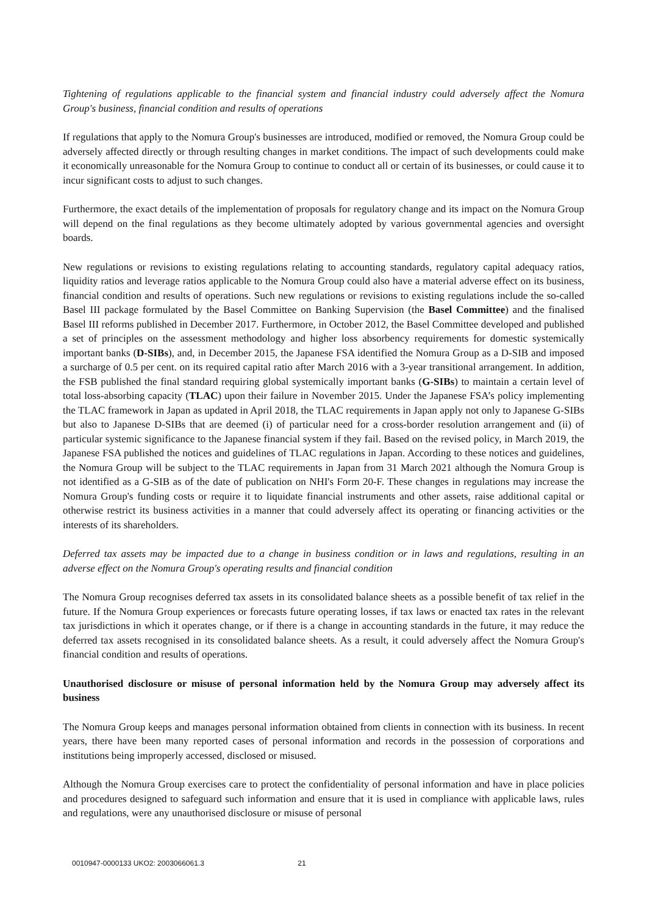Tightening of regulations applicable to the financial system and financial industry could adversely affect the Nomura Group's business, financial condition and results of operations
If regulations that apply to the Nomura Group's businesses are introduced, modified or removed, the Nomura Group could be adversely affected directly or through resulting changes in market conditions. The impact of such developments could make it economically unreasonable for the Nomura Group to continue to conduct all or certain of its businesses, or could cause it to incur significant costs to adjust to such changes.
Furthermore, the exact details of the implementation of proposals for regulatory change and its impact on the Nomura Group will depend on the final regulations as they become ultimately adopted by various governmental agencies and oversight boards.
New regulations or revisions to existing regulations relating to accounting standards, regulatory capital adequacy ratios, liquidity ratios and leverage ratios applicable to the Nomura Group could also have a material adverse effect on its business, financial condition and results of operations. Such new regulations or revisions to existing regulations include the so-called Basel III package formulated by the Basel Committee on Banking Supervision (the Basel Committee) and the finalised Basel III reforms published in December 2017. Furthermore, in October 2012, the Basel Committee developed and published a set of principles on the assessment methodology and higher loss absorbency requirements for domestic systemically important banks (D-SIBs), and, in December 2015, the Japanese FSA identified the Nomura Group as a D-SIB and imposed a surcharge of 0.5 per cent. on its required capital ratio after March 2016 with a 3-year transitional arrangement. In addition, the FSB published the final standard requiring global systemically important banks (G-SIBs) to maintain a certain level of total loss-absorbing capacity (TLAC) upon their failure in November 2015. Under the Japanese FSA’s policy implementing the TLAC framework in Japan as updated in April 2018, the TLAC requirements in Japan apply not only to Japanese G-SIBs but also to Japanese D-SIBs that are deemed (i) of particular need for a cross-border resolution arrangement and (ii) of particular systemic significance to the Japanese financial system if they fail. Based on the revised policy, in March 2019, the Japanese FSA published the notices and guidelines of TLAC regulations in Japan. According to these notices and guidelines, the Nomura Group will be subject to the TLAC requirements in Japan from 31 March 2021 although the Nomura Group is not identified as a G-SIB as of the date of publication on NHI's Form 20-F. These changes in regulations may increase the Nomura Group's funding costs or require it to liquidate financial instruments and other assets, raise additional capital or otherwise restrict its business activities in a manner that could adversely affect its operating or financing activities or the interests of its shareholders.
Deferred tax assets may be impacted due to a change in business condition or in laws and regulations, resulting in an adverse effect on the Nomura Group's operating results and financial condition
The Nomura Group recognises deferred tax assets in its consolidated balance sheets as a possible benefit of tax relief in the future. If the Nomura Group experiences or forecasts future operating losses, if tax laws or enacted tax rates in the relevant tax jurisdictions in which it operates change, or if there is a change in accounting standards in the future, it may reduce the deferred tax assets recognised in its consolidated balance sheets. As a result, it could adversely affect the Nomura Group's financial condition and results of operations.
Unauthorised disclosure or misuse of personal information held by the Nomura Group may adversely affect its business
The Nomura Group keeps and manages personal information obtained from clients in connection with its business. In recent years, there have been many reported cases of personal information and records in the possession of corporations and institutions being improperly accessed, disclosed or misused.
Although the Nomura Group exercises care to protect the confidentiality of personal information and have in place policies and procedures designed to safeguard such information and ensure that it is used in compliance with applicable laws, rules and regulations, were any unauthorised disclosure or misuse of personal
0010947-0000133 UKO2: 2003066061.3 21